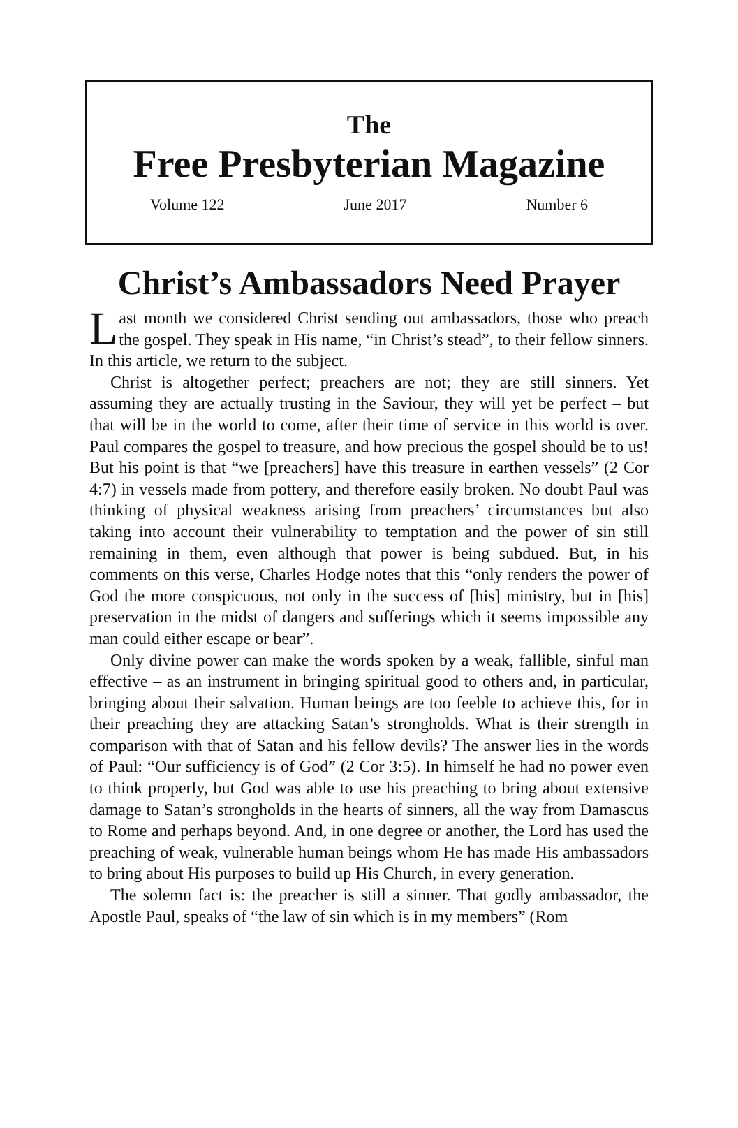The
Free Presbyterian Magazine
Volume 122 June 2017 Number 6
Christ’s Ambassadors Need Prayer
Last month we considered Christ sending out ambassadors, those who preach the gospel. They speak in His name, “in Christ’s stead”, to their fellow sinners. In this article, we return to the subject.
Christ is altogether perfect; preachers are not; they are still sinners. Yet assuming they are actually trusting in the Saviour, they will yet be perfect – but that will be in the world to come, after their time of service in this world is over. Paul compares the gospel to treasure, and how precious the gospel should be to us! But his point is that “we [preachers] have this treasure in earthen vessels” (2 Cor 4:7) in vessels made from pottery, and therefore easily broken. No doubt Paul was thinking of physical weakness arising from preachers’ circumstances but also taking into account their vulnerability to temptation and the power of sin still remaining in them, even although that power is being subdued. But, in his comments on this verse, Charles Hodge notes that this “only renders the power of God the more conspicuous, not only in the success of [his] ministry, but in [his] preservation in the midst of dangers and sufferings which it seems impossible any man could either escape or bear”.
Only divine power can make the words spoken by a weak, fallible, sinful man effective – as an instrument in bringing spiritual good to others and, in particular, bringing about their salvation. Human beings are too feeble to achieve this, for in their preaching they are attacking Satan’s strongholds. What is their strength in comparison with that of Satan and his fellow devils? The answer lies in the words of Paul: “Our sufficiency is of God” (2 Cor 3:5). In himself he had no power even to think properly, but God was able to use his preaching to bring about extensive damage to Satan’s strongholds in the hearts of sinners, all the way from Damascus to Rome and perhaps beyond. And, in one degree or another, the Lord has used the preaching of weak, vulnerable human beings whom He has made His ambassadors to bring about His purposes to build up His Church, in every generation.
The solemn fact is: the preacher is still a sinner. That godly ambassador, the Apostle Paul, speaks of “the law of sin which is in my members” (Rom